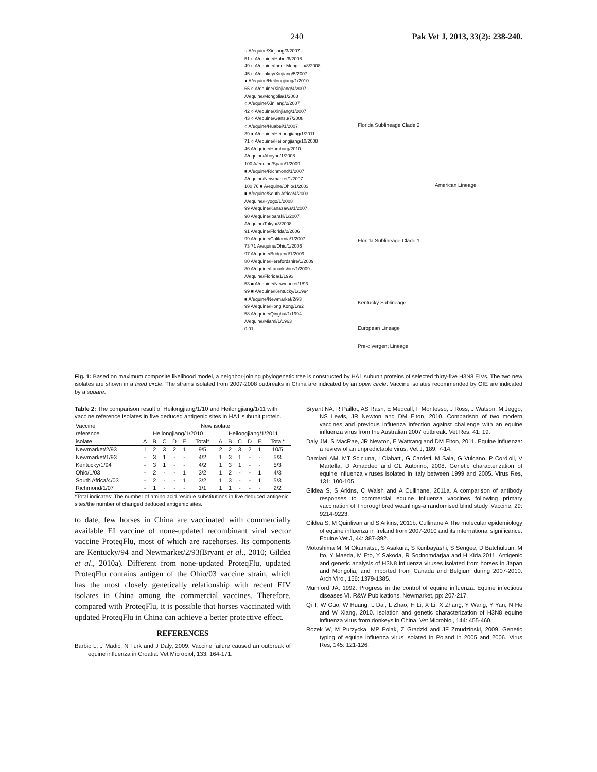240 Pak Vet J, 2013, 33(2): 238-240.
○ A/equine/Xinjiang/3/2007
51 ○ A/equine/Hubei/6/2008
49 ○ A/equine/Inner Mongolia/8/2008
45 ○ A/donkey/Xinjiang/5/2007
● A/equine/Heilongjiang/1/2010
65 ○ A/equine/Xinjiang/4/2007
A/equine/Mongolia/1/2008
○ A/equine/Xinjiang/2/2007
42 ○ A/equine/Xinjiang/1/2007
43 ○ A/equine/Gansu/7/2008
○ A/equine/Huabei/1/2007
39 ● A/equine/Heilongjiang/1/2011
71 ○ A/equine/Heilongjiang/10/2008
46 A/equine/Hamburg/2010
A/equine/Aboyne/1/2008
100 A/equine/Spain/1/2009
■ A/equine/Richmond/1/2007
A/equine/Newmarket/1/2007
100 76 ■ A/equine/Ohio/1/2003
■ A/equine/South Africa/4/2003
A/equine/Hyogo/1/2008
99 A/equine/Kanazawa/1/2007
90 A/equine/Ibaraki/1/2007
A/equine/Tokyo/3/2008
91 A/equine/Florida/2/2006
99 A/equine/California/1/2007
73 71 A/equine/Ohio/1/2006
97 A/equine/Bridgend/1/2009
80 A/equine/Herefordshire/1/2009
80 A/equine/Lanarkshire/1/2009
A/equine/Florida/1/1993
53 ■ A/equine/Newmarket/1/93
99 ■ A/equine/Kentucky/1/1994
■ A/equine/Newmarket/2/93
99 A/equine/Hong Kong/1/92
58 A/equine/Qinghai/1/1994
A/equine/Miami/1/1963
0.01
Florida Sublineage Clade 2
American Lineage
Florida Sublineage Clade 1
Kentucky Sublineage
European Lineage
Pre-divergent Lineage
Fig. 1: Based on maximum composite likelihood model, a neighbor-joining phylogenetic tree is constructed by HA1 subunit proteins of selected thirty-five H3N8 EIVs. The two new isolates are shown in a fixed circle. The strains isolated from 2007-2008 outbreaks in China are indicated by an open circle. Vaccine isolates recommended by OIE are indicated by a square.
Table 2: The comparison result of Heilongjiang/1/10 and Heilongjiang/1/11 with vaccine reference isolates in five deduced antigenic sites in HA1 subunit protein.
| Vaccine | New isolate | | | | | | | | | | | |
| --- | --- | --- | --- | --- | --- | --- | --- | --- | --- | --- | --- | --- |
| reference | Heilongjiang/1/2010 | | | | | | Heilongjiang/1/2011 | | | | | |
| isolate | A | B | C | D | E | Total* | A | B | C | D | E | Total* |
| Newmarket/2/93 | 1 | 2 | 3 | 2 | 1 | 9/5 | 2 | 2 | 3 | 2 | 1 | 10/5 |
| Newmarket/1/93 | - | 3 | 1 | - | - | 4/2 | 1 | 3 | 1 | - | - | 5/3 |
| Kentucky/1/94 | - | 3 | 1 | - | - | 4/2 | 1 | 3 | 1 | - | - | 5/3 |
| Ohio/1/03 | - | 2 | - | - | 1 | 3/2 | 1 | 2 | - | - | 1 | 4/3 |
| South Africa/4/03 | - | 2 | - | - | 1 | 3/2 | 1 | 3 | - | - | 1 | 5/3 |
| Richmond/1/07 | - | 1 | - | - | - | 1/1 | 1 | 1 | - | - | - | 2/2 |
*Total indicates: The number of amino acid residue substitutions in five deduced antigenic sites/the number of changed deduced antigenic sites.
to date, few horses in China are vaccinated with commercially available EI vaccine of none-updated recombinant viral vector vaccine ProteqFlu, most of which are racehorses. Its components are Kentucky/94 and Newmarket/2/93(Bryant et al., 2010; Gildea et al., 2010a). Different from none-updated ProteqFlu, updated ProteqFlu contains antigen of the Ohio/03 vaccine strain, which has the most closely genetically relationship with recent EIV isolates in China among the commercial vaccines. Therefore, compared with ProteqFlu, it is possible that horses vaccinated with updated ProteqFlu in China can achieve a better protective effect.
REFERENCES
Barbic L, J Madic, N Turk and J Daly, 2009. Vaccine failure caused an outbreak of equine influenza in Croatia. Vet Microbiol, 133: 164-171.
Bryant NA, R Paillot, AS Rash, E Medcalf, F Montesso, J Ross, J Watson, M Jeggo, NS Lewis, JR Newton and DM Elton, 2010. Comparison of two modern vaccines and previous influenza infection against challenge with an equine influenza virus from the Australian 2007 outbreak. Vet Res, 41: 19.
Daly JM, S MacRae, JR Newton, E Wattrang and DM Elton, 2011. Equine influenza: a review of an unpredictable virus. Vet J, 189: 7-14.
Damiani AM, MT Scicluna, I Ciabatti, G Cardeti, M Sala, G Vulcano, P Cordioli, V Martella, D Amaddeo and GL Autorino, 2008. Genetic characterization of equine influenza viruses isolated in Italy between 1999 and 2005. Virus Res, 131: 100-105.
Gildea S, S Arkins, C Walsh and A Cullinane, 2011a. A comparison of antibody responses to commercial equine influenza vaccines following primary vaccination of Thoroughbred weanlings-a randomised blind study. Vaccine, 29: 9214-9223.
Gildea S, M Quinlivan and S Arkins, 2011b. Cullinane A The molecular epidemiology of equine influenza in Ireland from 2007-2010 and its international significance. Equine Vet J, 44: 387-392.
Motoshima M, M Okamatsu, S Asakura, S Kuribayashi, S Sengee, D Batchuluun, M Ito, Y Maeda, M Eto, Y Sakoda, R Sodnomdarjaa and H Kida,2011. Antigenic and genetic analysis of H3N8 influenza viruses isolated from horses in Japan and Mongolia, and imported from Canada and Belgium during 2007-2010. Arch Virol, 156: 1379-1385.
Mumford JA, 1992. Progress in the control of equine influenza. Equine infectious diseases VI. R&W Publications, Newmarket, pp: 207-217.
Qi T, W Guo, W Huang, L Dai, L Zhao, H Li, X Li, X Zhang, Y Wang, Y Yan, N He and W Xiang, 2010. Isolation and genetic characterization of H3N8 equine influenza virus from donkeys in China. Vet Microbiol, 144: 455-460.
Rozek W, M Purzycka, MP Polak, Z Gradzki and JF Zmudzinski, 2009. Genetic typing of equine influenza virus isolated in Poland in 2005 and 2006. Virus Res, 145: 121-126.